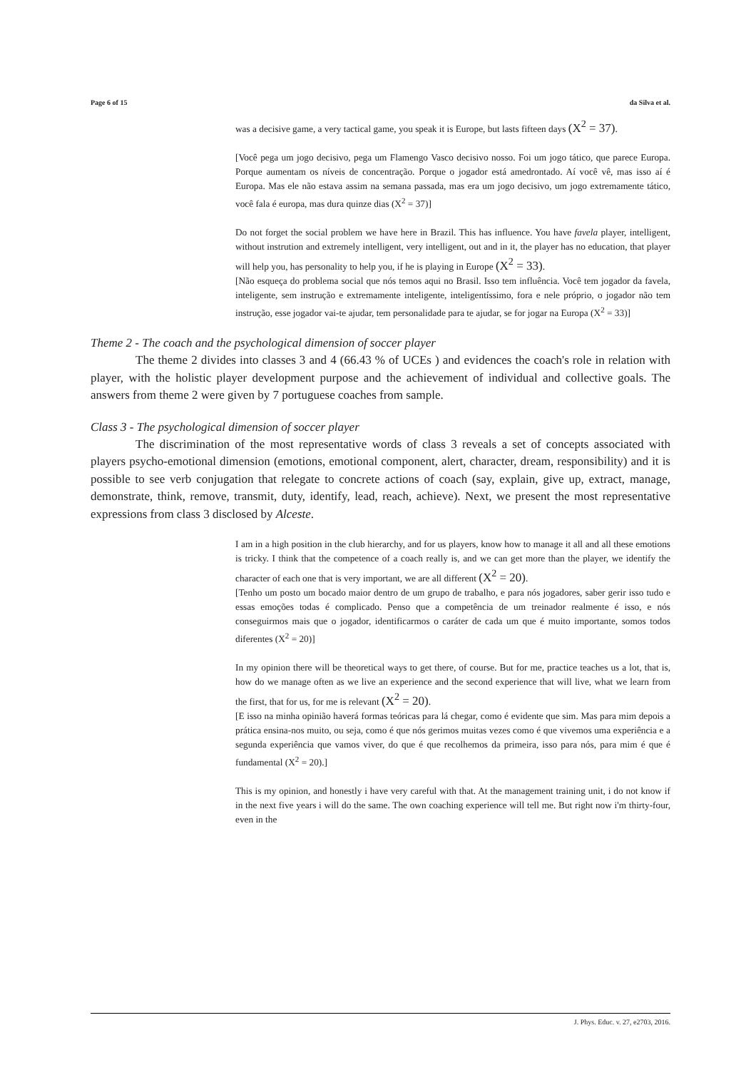Page 6 of 15 da Silva et al.
was a decisive game, a very tactical game, you speak it is Europe, but lasts fifteen days (X<sup>2</sup> = 37).
[Você pega um jogo decisivo, pega um Flamengo Vasco decisivo nosso. Foi um jogo tático, que parece Europa. Porque aumentam os níveis de concentração. Porque o jogador está amedrontado. Aí você vê, mas isso aí é Europa. Mas ele não estava assim na semana passada, mas era um jogo decisivo, um jogo extremamente tático, você fala é europa, mas dura quinze dias (X<sup>2</sup> = 37)]
Do not forget the social problem we have here in Brazil. This has influence. You have favela player, intelligent, without instrution and extremely intelligent, very intelligent, out and in it, the player has no education, that player will help you, has personality to help you, if he is playing in Europe (X<sup>2</sup> = 33).
[Não esqueça do problema social que nós temos aqui no Brasil. Isso tem influência. Você tem jogador da favela, inteligente, sem instrução e extremamente inteligente, inteligentíssimo, fora e nele próprio, o jogador não tem instrução, esse jogador vai-te ajudar, tem personalidade para te ajudar, se for jogar na Europa (X<sup>2</sup> = 33)]
Theme 2 - The coach and the psychological dimension of soccer player
The theme 2 divides into classes 3 and 4 (66.43 % of UCEs ) and evidences the coach's role in relation with player, with the holistic player development purpose and the achievement of individual and collective goals. The answers from theme 2 were given by 7 portuguese coaches from sample.
Class 3 - The psychological dimension of soccer player
The discrimination of the most representative words of class 3 reveals a set of concepts associated with players psycho-emotional dimension (emotions, emotional component, alert, character, dream, responsibility) and it is possible to see verb conjugation that relegate to concrete actions of coach (say, explain, give up, extract, manage, demonstrate, think, remove, transmit, duty, identify, lead, reach, achieve). Next, we present the most representative expressions from class 3 disclosed by Alceste.
I am in a high position in the club hierarchy, and for us players, know how to manage it all and all these emotions is tricky. I think that the competence of a coach really is, and we can get more than the player, we identify the character of each one that is very important, we are all different (X<sup>2</sup> = 20).
[Tenho um posto um bocado maior dentro de um grupo de trabalho, e para nós jogadores, saber gerir isso tudo e essas emoções todas é complicado. Penso que a competência de um treinador realmente é isso, e nós conseguirmos mais que o jogador, identificarmos o caráter de cada um que é muito importante, somos todos diferentes (X<sup>2</sup> = 20)]
In my opinion there will be theoretical ways to get there, of course. But for me, practice teaches us a lot, that is, how do we manage often as we live an experience and the second experience that will live, what we learn from the first, that for us, for me is relevant (X<sup>2</sup> = 20).
[E isso na minha opinião haverá formas teóricas para lá chegar, como é evidente que sim. Mas para mim depois a prática ensina-nos muito, ou seja, como é que nós gerimos muitas vezes como é que vivemos uma experiência e a segunda experiência que vamos viver, do que é que recolhemos da primeira, isso para nós, para mim é que é fundamental (X<sup>2</sup> = 20).]
This is my opinion, and honestly i have very careful with that. At the management training unit, i do not know if in the next five years i will do the same. The own coaching experience will tell me. But right now i'm thirty-four, even in the
J. Phys. Educ. v. 27, e2703, 2016.